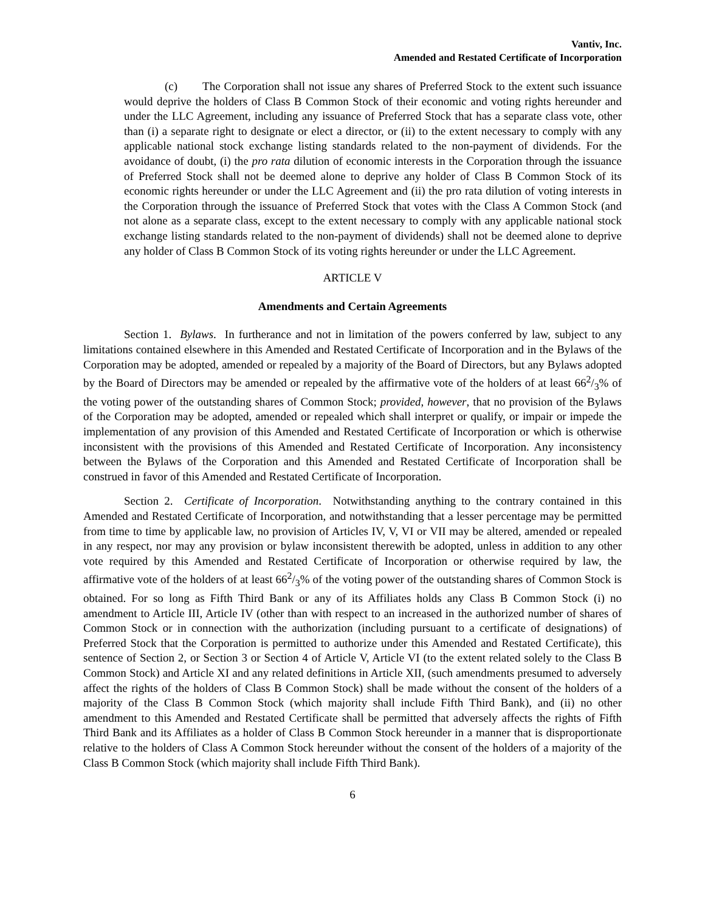Vantiv, Inc.
Amended and Restated Certificate of Incorporation
(c) The Corporation shall not issue any shares of Preferred Stock to the extent such issuance would deprive the holders of Class B Common Stock of their economic and voting rights hereunder and under the LLC Agreement, including any issuance of Preferred Stock that has a separate class vote, other than (i) a separate right to designate or elect a director, or (ii) to the extent necessary to comply with any applicable national stock exchange listing standards related to the non-payment of dividends. For the avoidance of doubt, (i) the pro rata dilution of economic interests in the Corporation through the issuance of Preferred Stock shall not be deemed alone to deprive any holder of Class B Common Stock of its economic rights hereunder or under the LLC Agreement and (ii) the pro rata dilution of voting interests in the Corporation through the issuance of Preferred Stock that votes with the Class A Common Stock (and not alone as a separate class, except to the extent necessary to comply with any applicable national stock exchange listing standards related to the non-payment of dividends) shall not be deemed alone to deprive any holder of Class B Common Stock of its voting rights hereunder or under the LLC Agreement.
ARTICLE V
Amendments and Certain Agreements
Section 1. Bylaws. In furtherance and not in limitation of the powers conferred by law, subject to any limitations contained elsewhere in this Amended and Restated Certificate of Incorporation and in the Bylaws of the Corporation may be adopted, amended or repealed by a majority of the Board of Directors, but any Bylaws adopted by the Board of Directors may be amended or repealed by the affirmative vote of the holders of at least 662/3% of the voting power of the outstanding shares of Common Stock; provided, however, that no provision of the Bylaws of the Corporation may be adopted, amended or repealed which shall interpret or qualify, or impair or impede the implementation of any provision of this Amended and Restated Certificate of Incorporation or which is otherwise inconsistent with the provisions of this Amended and Restated Certificate of Incorporation. Any inconsistency between the Bylaws of the Corporation and this Amended and Restated Certificate of Incorporation shall be construed in favor of this Amended and Restated Certificate of Incorporation.
Section 2. Certificate of Incorporation. Notwithstanding anything to the contrary contained in this Amended and Restated Certificate of Incorporation, and notwithstanding that a lesser percentage may be permitted from time to time by applicable law, no provision of Articles IV, V, VI or VII may be altered, amended or repealed in any respect, nor may any provision or bylaw inconsistent therewith be adopted, unless in addition to any other vote required by this Amended and Restated Certificate of Incorporation or otherwise required by law, the affirmative vote of the holders of at least 662/3% of the voting power of the outstanding shares of Common Stock is obtained. For so long as Fifth Third Bank or any of its Affiliates holds any Class B Common Stock (i) no amendment to Article III, Article IV (other than with respect to an increased in the authorized number of shares of Common Stock or in connection with the authorization (including pursuant to a certificate of designations) of Preferred Stock that the Corporation is permitted to authorize under this Amended and Restated Certificate), this sentence of Section 2, or Section 3 or Section 4 of Article V, Article VI (to the extent related solely to the Class B Common Stock) and Article XI and any related definitions in Article XII, (such amendments presumed to adversely affect the rights of the holders of Class B Common Stock) shall be made without the consent of the holders of a majority of the Class B Common Stock (which majority shall include Fifth Third Bank), and (ii) no other amendment to this Amended and Restated Certificate shall be permitted that adversely affects the rights of Fifth Third Bank and its Affiliates as a holder of Class B Common Stock hereunder in a manner that is disproportionate relative to the holders of Class A Common Stock hereunder without the consent of the holders of a majority of the Class B Common Stock (which majority shall include Fifth Third Bank).
6